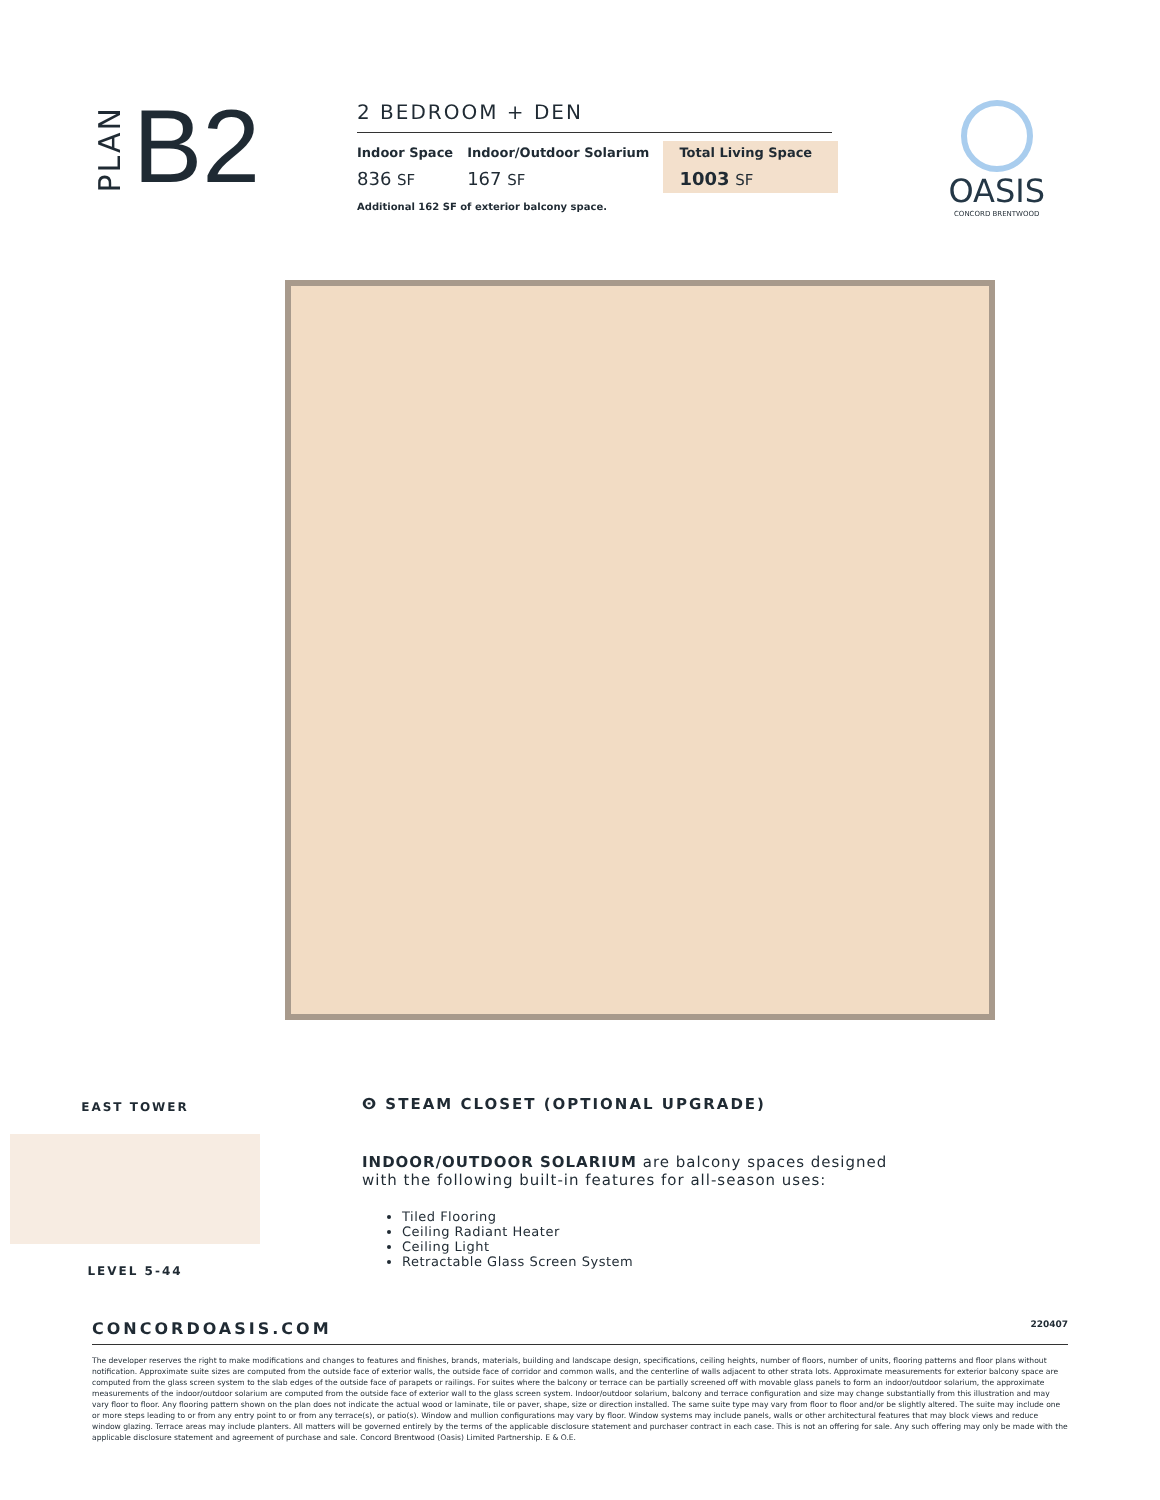PLAN B2
2 BEDROOM + DEN
| Indoor Space | Indoor/Outdoor Solarium | Total Living Space |
| --- | --- | --- |
| 836 SF | 167 SF | 1003 SF |
Additional 162 SF of exterior balcony space.
OASIS
CONCORD BRENTWOOD
EAST TOWER
LEVEL 5-44
ⵙ STEAM CLOSET (OPTIONAL UPGRADE)
INDOOR/OUTDOOR SOLARIUM are balcony spaces designed
with the following built-in features for all-season uses:
Tiled Flooring
Ceiling Radiant Heater
Ceiling Light
Retractable Glass Screen System
CONCORDOASIS.COM 220407
The developer reserves the right to make modifications and changes to features and finishes, brands, materials, building and landscape design, specifications, ceiling heights, number of floors, number of units, flooring patterns and floor plans without notification. Approximate suite sizes are computed from the outside face of exterior walls, the outside face of corridor and common walls, and the centerline of walls adjacent to other strata lots. Approximate measurements for exterior balcony space are computed from the glass screen system to the slab edges of the outside face of parapets or railings. For suites where the balcony or terrace can be partially screened off with movable glass panels to form an indoor/outdoor solarium, the approximate measurements of the indoor/outdoor solarium are computed from the outside face of exterior wall to the glass screen system. Indoor/outdoor solarium, balcony and terrace configuration and size may change substantially from this illustration and may vary floor to floor. Any flooring pattern shown on the plan does not indicate the actual wood or laminate, tile or paver, shape, size or direction installed. The same suite type may vary from floor to floor and/or be slightly altered. The suite may include one or more steps leading to or from any entry point to or from any terrace(s), or patio(s). Window and mullion configurations may vary by floor. Window systems may include panels, walls or other architectural features that may block views and reduce window glazing. Terrace areas may include planters. All matters will be governed entirely by the terms of the applicable disclosure statement and purchaser contract in each case. This is not an offering for sale. Any such offering may only be made with the applicable disclosure statement and agreement of purchase and sale. Concord Brentwood (Oasis) Limited Partnership. E & O.E.